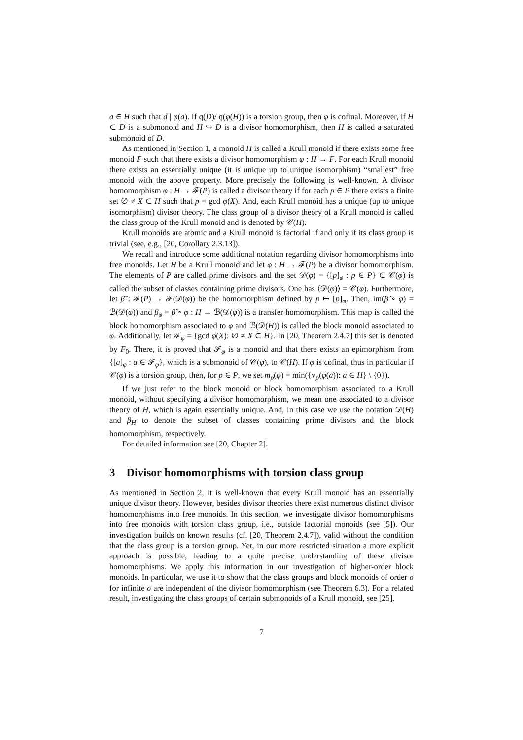a ∈ H such that d | φ(a). If q(D)/ q(φ(H)) is a torsion group, then φ is cofinal. Moreover, if H ⊂ D is a submonoid and H ↪ D is a divisor homomorphism, then H is called a saturated submonoid of D.
As mentioned in Section 1, a monoid H is called a Krull monoid if there exists some free monoid F such that there exists a divisor homomorphism φ : H → F. For each Krull monoid there exists an essentially unique (it is unique up to unique isomorphism) “smallest” free monoid with the above property. More precisely the following is well-known. A divisor homomorphism φ : H → 𝓕(P) is called a divisor theory if for each p ∈ P there exists a finite set ∅ ≠ X ⊂ H such that p = gcd φ(X). And, each Krull monoid has a unique (up to unique isomorphism) divisor theory. The class group of a divisor theory of a Krull monoid is called the class group of the Krull monoid and is denoted by 𝒞(H).
Krull monoids are atomic and a Krull monoid is factorial if and only if its class group is trivial (see, e.g., [20, Corollary 2.3.13]).
We recall and introduce some additional notation regarding divisor homomorphisms into free monoids. Let H be a Krull monoid and let φ : H → 𝓕(P) be a divisor homomorphism. The elements of P are called prime divisors and the set 𝒟(φ) = {[p]<sub>φ</sub> : p ∈ P} ⊂ 𝒞(φ) is called the subset of classes containing prime divisors. One has ⟨𝒟(φ)⟩ = 𝒞(φ). Furthermore, let β̃ : 𝓕(P) → 𝓕(𝒟(φ)) be the homomorphism defined by p ↦ [p]<sub>φ</sub>. Then, im(β̃ ∘ φ) = ℬ(𝒟(φ)) and β<sub>φ</sub> = β̃ ∘ φ : H → ℬ(𝒟(φ)) is a transfer homomorphism. This map is called the block homomorphism associated to φ and ℬ(𝒟(H)) is called the block monoid associated to φ. Additionally, let 𝓕<sub>φ</sub> = {gcd φ(X): ∅ ≠ X ⊂ H}. In [20, Theorem 2.4.7] this set is denoted by F<sub>0</sub>. There, it is proved that 𝓕<sub>φ</sub> is a monoid and that there exists an epimorphism from {[a]<sub>φ</sub> : a ∈ 𝓕<sub>φ</sub>}, which is a submonoid of 𝒞(φ), to 𝒞(H). If φ is cofinal, thus in particular if 𝒞(φ) is a torsion group, then, for p ∈ P, we set m<sub>p</sub>(φ) = min({v<sub>p</sub>(φ(a)): a ∈ H} \ {0}).
If we just refer to the block monoid or block homomorphism associated to a Krull monoid, without specifying a divisor homomorphism, we mean one associated to a divisor theory of H, which is again essentially unique. And, in this case we use the notation 𝒟(H) and β<sub>H</sub> to denote the subset of classes containing prime divisors and the block homomorphism, respectively.
For detailed information see [20, Chapter 2].
3 Divisor homomorphisms with torsion class group
As mentioned in Section 2, it is well-known that every Krull monoid has an essentially unique divisor theory. However, besides divisor theories there exist numerous distinct divisor homomorphisms into free monoids. In this section, we investigate divisor homomorphisms into free monoids with torsion class group, i.e., outside factorial monoids (see [5]). Our investigation builds on known results (cf. [20, Theorem 2.4.7]), valid without the condition that the class group is a torsion group. Yet, in our more restricted situation a more explicit approach is possible, leading to a quite precise understanding of these divisor homomorphisms. We apply this information in our investigation of higher-order block monoids. In particular, we use it to show that the class groups and block monoids of order σ for infinite σ are independent of the divisor homomorphism (see Theorem 6.3). For a related result, investigating the class groups of certain submonoids of a Krull monoid, see [25].
7